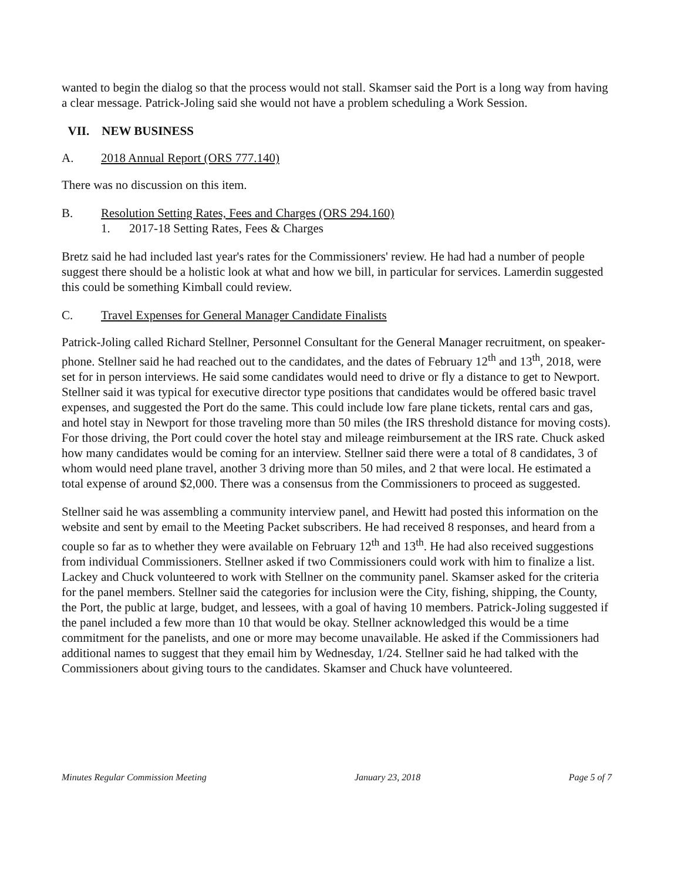wanted to begin the dialog so that the process would not stall. Skamser said the Port is a long way from having a clear message. Patrick-Joling said she would not have a problem scheduling a Work Session.
VII. NEW BUSINESS
A. 2018 Annual Report (ORS 777.140)
There was no discussion on this item.
B. Resolution Setting Rates, Fees and Charges (ORS 294.160)
1. 2017-18 Setting Rates, Fees & Charges
Bretz said he had included last year's rates for the Commissioners' review. He had had a number of people suggest there should be a holistic look at what and how we bill, in particular for services. Lamerdin suggested this could be something Kimball could review.
C. Travel Expenses for General Manager Candidate Finalists
Patrick-Joling called Richard Stellner, Personnel Consultant for the General Manager recruitment, on speaker-phone. Stellner said he had reached out to the candidates, and the dates of February 12<sup>th</sup> and 13<sup>th</sup>, 2018, were set for in person interviews. He said some candidates would need to drive or fly a distance to get to Newport. Stellner said it was typical for executive director type positions that candidates would be offered basic travel expenses, and suggested the Port do the same. This could include low fare plane tickets, rental cars and gas, and hotel stay in Newport for those traveling more than 50 miles (the IRS threshold distance for moving costs). For those driving, the Port could cover the hotel stay and mileage reimbursement at the IRS rate. Chuck asked how many candidates would be coming for an interview. Stellner said there were a total of 8 candidates, 3 of whom would need plane travel, another 3 driving more than 50 miles, and 2 that were local. He estimated a total expense of around $2,000. There was a consensus from the Commissioners to proceed as suggested.
Stellner said he was assembling a community interview panel, and Hewitt had posted this information on the website and sent by email to the Meeting Packet subscribers. He had received 8 responses, and heard from a couple so far as to whether they were available on February 12<sup>th</sup> and 13<sup>th</sup>. He had also received suggestions from individual Commissioners. Stellner asked if two Commissioners could work with him to finalize a list. Lackey and Chuck volunteered to work with Stellner on the community panel. Skamser asked for the criteria for the panel members. Stellner said the categories for inclusion were the City, fishing, shipping, the County, the Port, the public at large, budget, and lessees, with a goal of having 10 members. Patrick-Joling suggested if the panel included a few more than 10 that would be okay. Stellner acknowledged this would be a time commitment for the panelists, and one or more may become unavailable. He asked if the Commissioners had additional names to suggest that they email him by Wednesday, 1/24. Stellner said he had talked with the Commissioners about giving tours to the candidates. Skamser and Chuck have volunteered.
Minutes Regular Commission Meeting January 23, 2018 Page 5 of 7